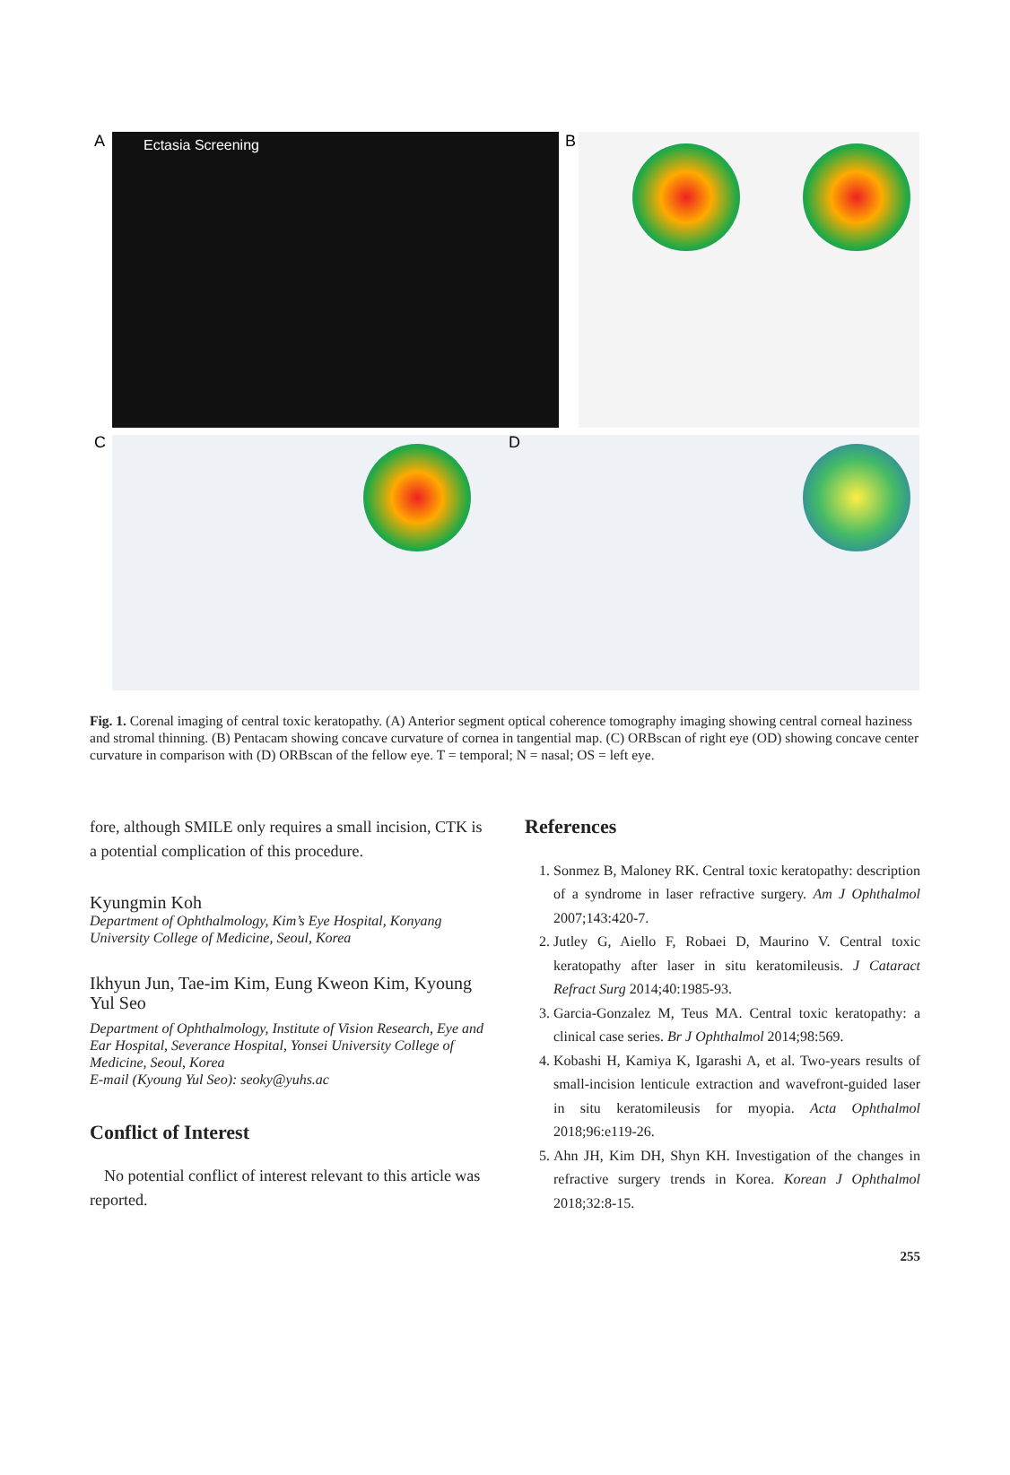A B
C D
Ectasia Screening
Fig. 1. Corenal imaging of central toxic keratopathy. (A) Anterior segment optical coherence tomography imaging showing central corneal haziness and stromal thinning. (B) Pentacam showing concave curvature of cornea in tangential map. (C) ORBscan of right eye (OD) showing concave center curvature in comparison with (D) ORBscan of the fellow eye. T = temporal; N = nasal; OS = left eye.
fore, although SMILE only requires a small incision, CTK is a potential complication of this procedure.
Kyungmin Koh
Department of Ophthalmology, Kim’s Eye Hospital, Konyang University College of Medicine, Seoul, Korea
Ikhyun Jun, Tae-im Kim, Eung Kweon Kim, Kyoung Yul Seo
Department of Ophthalmology, Institute of Vision Research, Eye and Ear Hospital, Severance Hospital, Yonsei University College of Medicine, Seoul, Korea
E-mail (Kyoung Yul Seo): seoky@yuhs.ac
Conflict of Interest
No potential conflict of interest relevant to this article was reported.
References
1. Sonmez B, Maloney RK. Central toxic keratopathy: description of a syndrome in laser refractive surgery. Am J Ophthalmol 2007;143:420-7.
2. Jutley G, Aiello F, Robaei D, Maurino V. Central toxic keratopathy after laser in situ keratomileusis. J Cataract Refract Surg 2014;40:1985-93.
3. Garcia-Gonzalez M, Teus MA. Central toxic keratopathy: a clinical case series. Br J Ophthalmol 2014;98:569.
4. Kobashi H, Kamiya K, Igarashi A, et al. Two-years results of small-incision lenticule extraction and wavefront-guided laser in situ keratomileusis for myopia. Acta Ophthalmol 2018;96:e119-26.
5. Ahn JH, Kim DH, Shyn KH. Investigation of the changes in refractive surgery trends in Korea. Korean J Ophthalmol 2018;32:8-15.
255